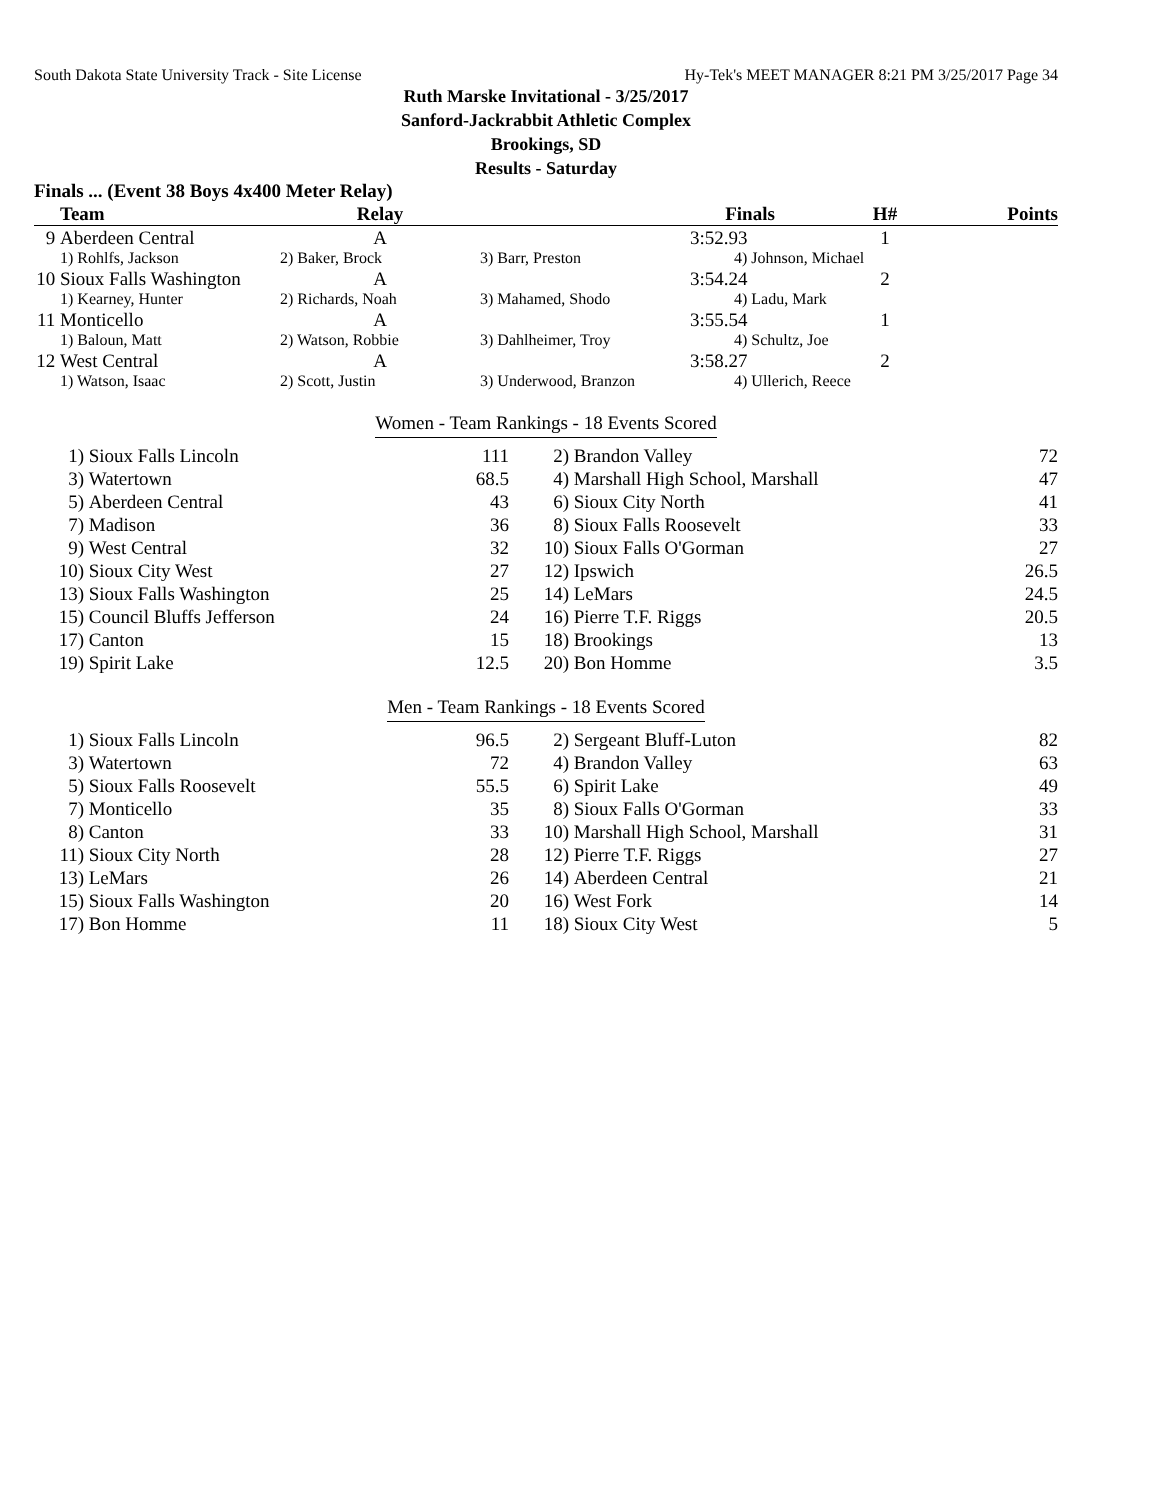South Dakota State University Track - Site License Hy-Tek's MEET MANAGER 8:21 PM 3/25/2017 Page 34
Ruth Marske Invitational - 3/25/2017
Sanford-Jackrabbit Athletic Complex
Brookings, SD
Results - Saturday
Finals ... (Event 38 Boys 4x400 Meter Relay)
| | Team | Relay | | Finals | H# | Points |
| --- | --- | --- | --- | --- | --- | --- |
| 9 | Aberdeen Central | A | | 3:52.93 | 1 | |
| | 1) Rohlfs, Jackson | 2) Baker, Brock | 3) Barr, Preston | 4) Johnson, Michael | | |
| 10 | Sioux Falls Washington | A | | 3:54.24 | 2 | |
| | 1) Kearney, Hunter | 2) Richards, Noah | 3) Mahamed, Shodo | 4) Ladu, Mark | | |
| 11 | Monticello | A | | 3:55.54 | 1 | |
| | 1) Baloun, Matt | 2) Watson, Robbie | 3) Dahlheimer, Troy | 4) Schultz, Joe | | |
| 12 | West Central | A | | 3:58.27 | 2 | |
| | 1) Watson, Isaac | 2) Scott, Justin | 3) Underwood, Branzon | 4) Ullerich, Reece | | |
Women - Team Rankings - 18 Events Scored
| 1) | Sioux Falls Lincoln | 111 | 2) | Brandon Valley | 72 |
| 3) | Watertown | 68.5 | 4) | Marshall High School, Marshall | 47 |
| 5) | Aberdeen Central | 43 | 6) | Sioux City North | 41 |
| 7) | Madison | 36 | 8) | Sioux Falls Roosevelt | 33 |
| 9) | West Central | 32 | 10) | Sioux Falls O'Gorman | 27 |
| 10) | Sioux City West | 27 | 12) | Ipswich | 26.5 |
| 13) | Sioux Falls Washington | 25 | 14) | LeMars | 24.5 |
| 15) | Council Bluffs Jefferson | 24 | 16) | Pierre T.F. Riggs | 20.5 |
| 17) | Canton | 15 | 18) | Brookings | 13 |
| 19) | Spirit Lake | 12.5 | 20) | Bon Homme | 3.5 |
Men - Team Rankings - 18 Events Scored
| 1) | Sioux Falls Lincoln | 96.5 | 2) | Sergeant Bluff-Luton | 82 |
| 3) | Watertown | 72 | 4) | Brandon Valley | 63 |
| 5) | Sioux Falls Roosevelt | 55.5 | 6) | Spirit Lake | 49 |
| 7) | Monticello | 35 | 8) | Sioux Falls O'Gorman | 33 |
| 8) | Canton | 33 | 10) | Marshall High School, Marshall | 31 |
| 11) | Sioux City North | 28 | 12) | Pierre T.F. Riggs | 27 |
| 13) | LeMars | 26 | 14) | Aberdeen Central | 21 |
| 15) | Sioux Falls Washington | 20 | 16) | West Fork | 14 |
| 17) | Bon Homme | 11 | 18) | Sioux City West | 5 |